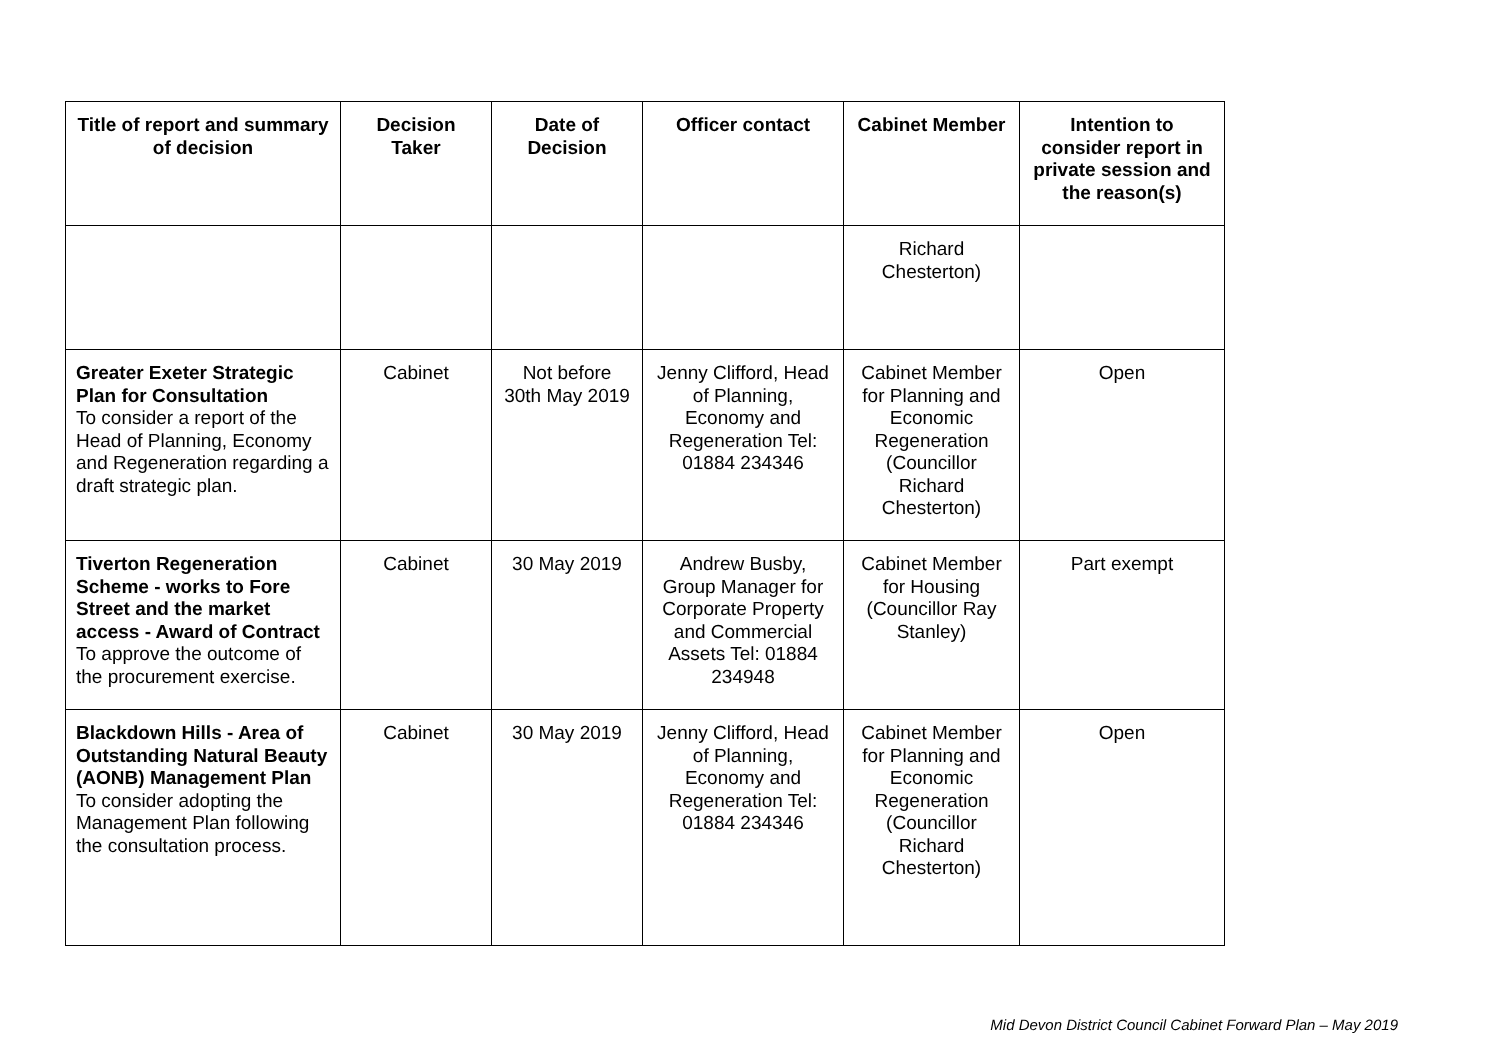| Title of report and summary of decision | Decision Taker | Date of Decision | Officer contact | Cabinet Member | Intention to consider report in private session and the reason(s) |
| --- | --- | --- | --- | --- | --- |
| | | | | Richard Chesterton) | |
| Greater Exeter Strategic Plan for Consultation To consider a report of the Head of Planning, Economy and Regeneration regarding a draft strategic plan. | Cabinet | Not before 30th May 2019 | Jenny Clifford, Head of Planning, Economy and Regeneration Tel: 01884 234346 | Cabinet Member for Planning and Economic Regeneration (Councillor Richard Chesterton) | Open |
| Tiverton Regeneration Scheme - works to Fore Street and the market access - Award of Contract To approve the outcome of the procurement exercise. | Cabinet | 30 May 2019 | Andrew Busby, Group Manager for Corporate Property and Commercial Assets Tel: 01884 234948 | Cabinet Member for Housing (Councillor Ray Stanley) | Part exempt |
| Blackdown Hills - Area of Outstanding Natural Beauty (AONB) Management Plan To consider adopting the Management Plan following the consultation process. | Cabinet | 30 May 2019 | Jenny Clifford, Head of Planning, Economy and Regeneration Tel: 01884 234346 | Cabinet Member for Planning and Economic Regeneration (Councillor Richard Chesterton) | Open |
Mid Devon District Council Cabinet Forward Plan – May 2019